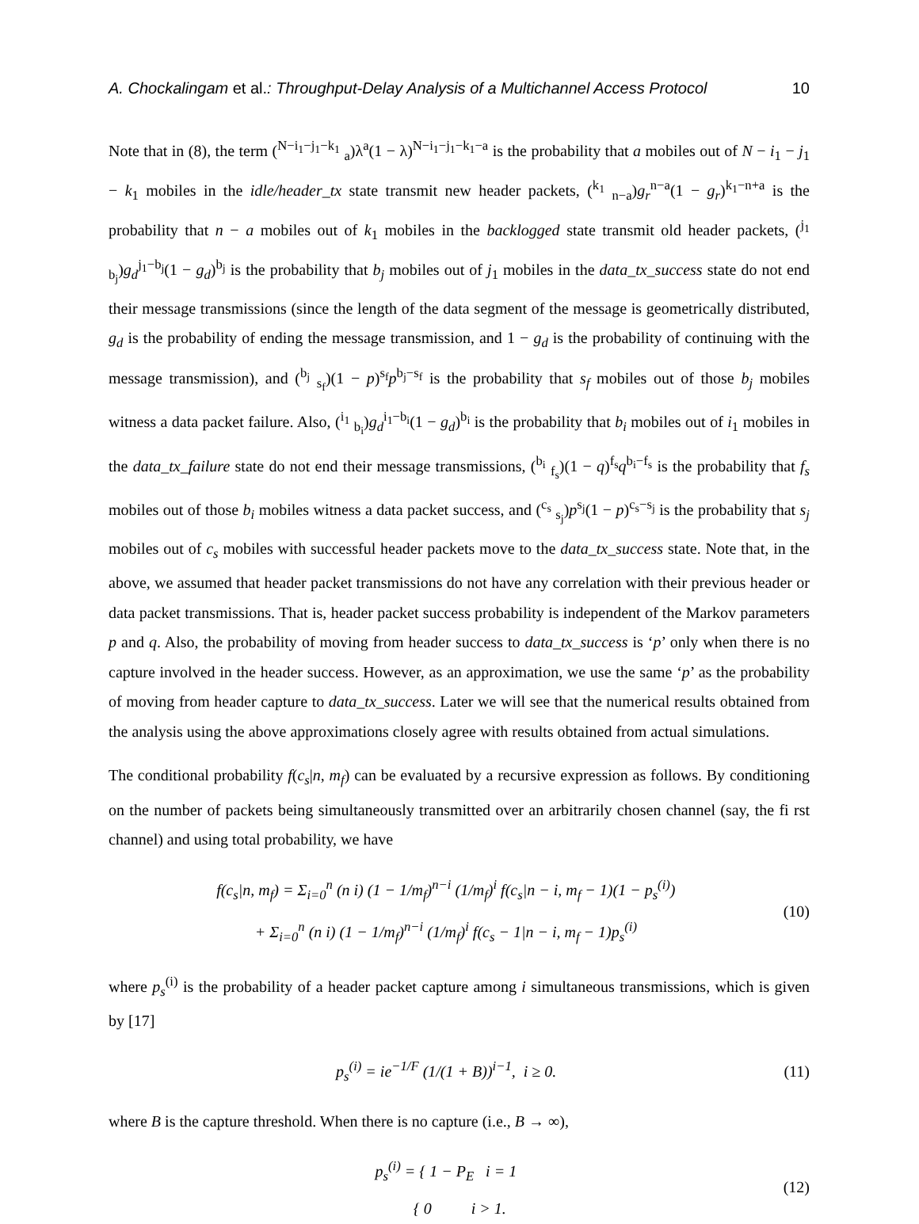A. Chockalingam et al.: Throughput-Delay Analysis of a Multichannel Access Protocol 10
Note that in (8), the term (<sup>N−i<sub>1</sub>−j<sub>1</sub>−k<sub>1</sub></sup> <sub>a</sub>)λ<sup>a</sup>(1 − λ)<sup>N−i<sub>1</sub>−j<sub>1</sub>−k<sub>1</sub>−a</sup> is the probability that a mobiles out of N − i<sub>1</sub> − j<sub>1</sub> − k<sub>1</sub> mobiles in the idle/header_tx state transmit new header packets, (<sup>k<sub>1</sub></sup> <sub>n−a</sub>)g<sub>r</sub><sup>n−a</sup>(1 − g<sub>r</sub>)<sup>k<sub>1</sub>−n+a</sup> is the probability that n − a mobiles out of k<sub>1</sub> mobiles in the backlogged state transmit old header packets, (<sup>j<sub>1</sub></sup> <sub>b<sub>j</sub></sub>)g<sub>d</sub><sup>j<sub>1</sub>−b<sub>j</sub></sup>(1 − g<sub>d</sub>)<sup>b<sub>j</sub></sup> is the probability that b<sub>j</sub> mobiles out of j<sub>1</sub> mobiles in the data_tx_success state do not end their message transmissions (since the length of the data segment of the message is geometrically distributed, g<sub>d</sub> is the probability of ending the message transmission, and 1 − g<sub>d</sub> is the probability of continuing with the message transmission), and (<sup>b<sub>j</sub></sup> <sub>s<sub>f</sub></sub>)(1 − p)<sup>s<sub>f</sub></sup>p<sup>b<sub>j</sub>−s<sub>f</sub></sup> is the probability that s<sub>f</sub> mobiles out of those b<sub>j</sub> mobiles witness a data packet failure. Also, (<sup>i<sub>1</sub></sup> <sub>b<sub>i</sub></sub>)g<sub>d</sub><sup>i<sub>1</sub>−b<sub>i</sub></sup>(1 − g<sub>d</sub>)<sup>b<sub>i</sub></sup> is the probability that b<sub>i</sub> mobiles out of i<sub>1</sub> mobiles in the data_tx_failure state do not end their message transmissions, (<sup>b<sub>i</sub></sup> <sub>f<sub>s</sub></sub>)(1 − q)<sup>f<sub>s</sub></sup>q<sup>b<sub>i</sub>−f<sub>s</sub></sup> is the probability that f<sub>s</sub> mobiles out of those b<sub>i</sub> mobiles witness a data packet success, and (<sup>c<sub>s</sub></sup> <sub>s<sub>j</sub></sub>)p<sup>s<sub>j</sub></sup>(1 − p)<sup>c<sub>s</sub>−s<sub>j</sub></sup> is the probability that s<sub>j</sub> mobiles out of c<sub>s</sub> mobiles with successful header packets move to the data_tx_success state. Note that, in the above, we assumed that header packet transmissions do not have any correlation with their previous header or data packet transmissions. That is, header packet success probability is independent of the Markov parameters p and q. Also, the probability of moving from header success to data_tx_success is ‘p’ only when there is no capture involved in the header success. However, as an approximation, we use the same ‘p’ as the probability of moving from header capture to data_tx_success. Later we will see that the numerical results obtained from the analysis using the above approximations closely agree with results obtained from actual simulations.
The conditional probability f(c<sub>s</sub>|n, m<sub>f</sub>) can be evaluated by a recursive expression as follows. By conditioning on the number of packets being simultaneously transmitted over an arbitrarily chosen channel (say, the fi rst channel) and using total probability, we have
f(c<sub>s</sub>|n, m<sub>f</sub>) = Σ<sub>i=0</sub><sup>n</sup> (n i) (1 − 1/m<sub>f</sub>)<sup>n−i</sup> (1/m<sub>f</sub>)<sup>i</sup> f(c<sub>s</sub>|n − i, m<sub>f</sub> − 1)(1 − p<sub>s</sub><sup>(i)</sup>)
+ Σ<sub>i=0</sub><sup>n</sup> (n i) (1 − 1/m<sub>f</sub>)<sup>n−i</sup> (1/m<sub>f</sub>)<sup>i</sup> f(c<sub>s</sub> − 1|n − i, m<sub>f</sub> − 1)p<sub>s</sub><sup>(i)</sup>
(10)
where p<sub>s</sub><sup>(i)</sup> is the probability of a header packet capture among i simultaneous transmissions, which is given by [17]
p<sub>s</sub><sup>(i)</sup> = ie<sup>−1/F</sup> (1/(1 + B))<sup>i−1</sup>, i ≥ 0.
(11)
where B is the capture threshold. When there is no capture (i.e., B → ∞),
p<sub>s</sub><sup>(i)</sup> = { 1 − P<sub>E</sub> i = 1
{ 0 i > 1.
(12)